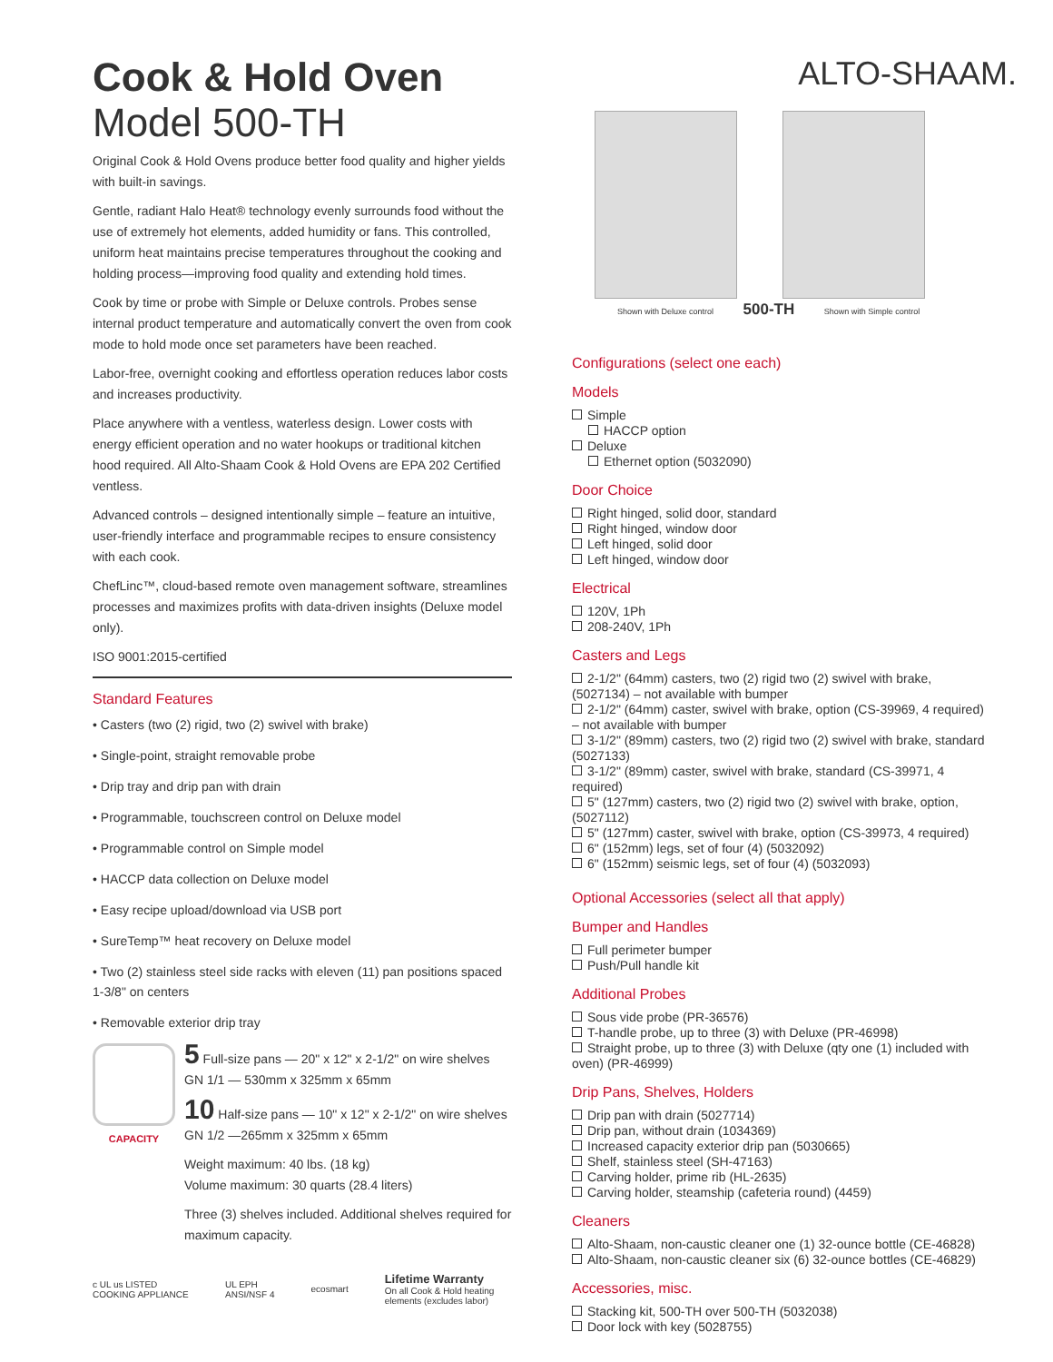Cook & Hold Oven
Model 500-TH
Original Cook & Hold Ovens produce better food quality and higher yields with built-in savings.
Gentle, radiant Halo Heat® technology evenly surrounds food without the use of extremely hot elements, added humidity or fans. This controlled, uniform heat maintains precise temperatures throughout the cooking and holding process—improving food quality and extending hold times.
Cook by time or probe with Simple or Deluxe controls. Probes sense internal product temperature and automatically convert the oven from cook mode to hold mode once set parameters have been reached.
Labor-free, overnight cooking and effortless operation reduces labor costs and increases productivity.
Place anywhere with a ventless, waterless design. Lower costs with energy efficient operation and no water hookups or traditional kitchen hood required. All Alto-Shaam Cook & Hold Ovens are EPA 202 Certified ventless.
Advanced controls – designed intentionally simple – feature an intuitive, user-friendly interface and programmable recipes to ensure consistency with each cook.
ChefLinc™, cloud-based remote oven management software, streamlines processes and maximizes profits with data-driven insights (Deluxe model only).
ISO 9001:2015-certified
Standard Features
• Casters (two (2) rigid, two (2) swivel with brake)
• Single-point, straight removable probe
• Drip tray and drip pan with drain
• Programmable, touchscreen control on Deluxe model
• Programmable control on Simple model
• HACCP data collection on Deluxe model
• Easy recipe upload/download via USB port
• SureTemp™ heat recovery on Deluxe model
• Two (2) stainless steel side racks with eleven (11) pan positions spaced 1-3/8" on centers
• Removable exterior drip tray
CAPACITY
5 Full-size pans — 20" x 12" x 2-1/2" on wire shelves GN 1/1 — 530mm x 325mm x 65mm
10 Half-size pans — 10" x 12" x 2-1/2" on wire shelves GN 1/2 —265mm x 325mm x 65mm
Weight maximum: 40 lbs. (18 kg)
Volume maximum: 30 quarts (28.4 liters)
Three (3) shelves included. Additional shelves required for maximum capacity.
c UL us LISTED COOKING APPLIANCE UL EPH ANSI/NSF 4 ecosmart Lifetime Warranty
On all Cook & Hold heating elements (excludes labor)
ALTO-SHAAM.
Shown with Deluxe control 500-TH Shown with Simple control
Configurations (select one each)
Models
Simple
HACCP option
Deluxe
Ethernet option (5032090)
Door Choice
Right hinged, solid door, standard
Right hinged, window door
Left hinged, solid door
Left hinged, window door
Electrical
120V, 1Ph
208-240V, 1Ph
Casters and Legs
2-1/2" (64mm) casters, two (2) rigid two (2) swivel with brake, (5027134) – not available with bumper
2-1/2" (64mm) caster, swivel with brake, option (CS-39969, 4 required) – not available with bumper
3-1/2" (89mm) casters, two (2) rigid two (2) swivel with brake, standard (5027133)
3-1/2" (89mm) caster, swivel with brake, standard (CS-39971, 4 required)
5" (127mm) casters, two (2) rigid two (2) swivel with brake, option, (5027112)
5" (127mm) caster, swivel with brake, option (CS-39973, 4 required)
6" (152mm) legs, set of four (4) (5032092)
6" (152mm) seismic legs, set of four (4) (5032093)
Optional Accessories (select all that apply)
Bumper and Handles
Full perimeter bumper
Push/Pull handle kit
Additional Probes
Sous vide probe (PR-36576)
T-handle probe, up to three (3) with Deluxe (PR-46998)
Straight probe, up to three (3) with Deluxe (qty one (1) included with oven) (PR-46999)
Drip Pans, Shelves, Holders
Drip pan with drain (5027714)
Drip pan, without drain (1034369)
Increased capacity exterior drip pan (5030665)
Shelf, stainless steel (SH-47163)
Carving holder, prime rib (HL-2635)
Carving holder, steamship (cafeteria round) (4459)
Cleaners
Alto-Shaam, non-caustic cleaner one (1) 32-ounce bottle (CE-46828)
Alto-Shaam, non-caustic cleaner six (6) 32-ounce bottles (CE-46829)
Accessories, misc.
Stacking kit, 500-TH over 500-TH (5032038)
Door lock with key (5028755)